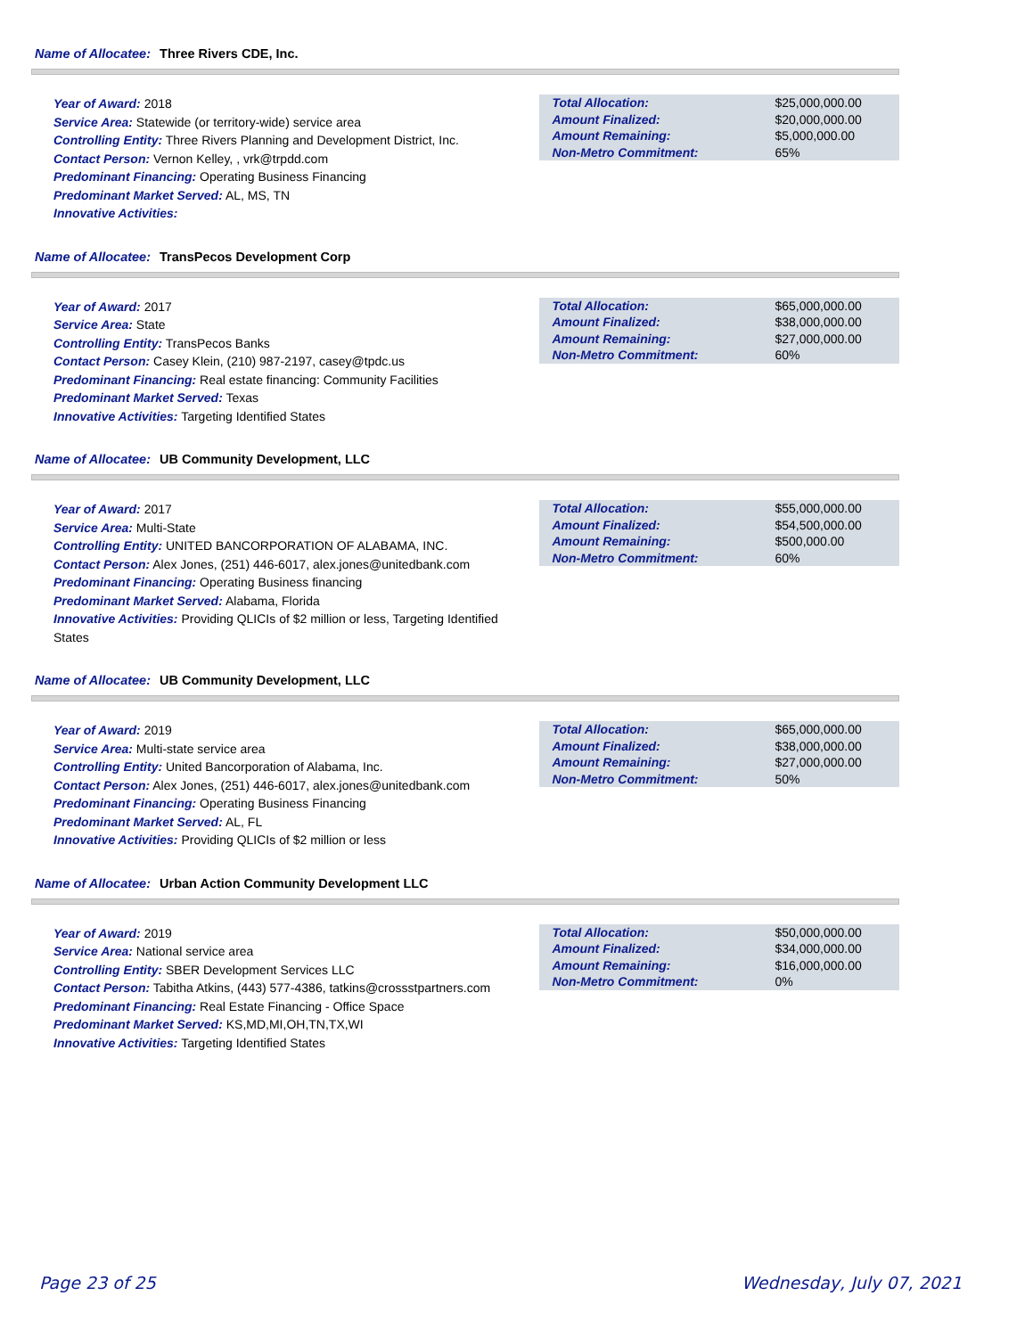Name of Allocatee: Three Rivers CDE, Inc.
Year of Award: 2018
Service Area: Statewide (or territory-wide) service area
Controlling Entity: Three Rivers Planning and Development District, Inc.
Contact Person: Vernon Kelley, , vrk@trpdd.com
Predominant Financing: Operating Business Financing
Predominant Market Served: AL, MS, TN
Innovative Activities:
| Total Allocation: | $25,000,000.00 |
| Amount Finalized: | $20,000,000.00 |
| Amount Remaining: | $5,000,000.00 |
| Non-Metro Commitment: | 65% |
Name of Allocatee: TransPecos Development Corp
Year of Award: 2017
Service Area: State
Controlling Entity: TransPecos Banks
Contact Person: Casey Klein, (210) 987-2197, casey@tpdc.us
Predominant Financing: Real estate financing: Community Facilities
Predominant Market Served: Texas
Innovative Activities: Targeting Identified States
| Total Allocation: | $65,000,000.00 |
| Amount Finalized: | $38,000,000.00 |
| Amount Remaining: | $27,000,000.00 |
| Non-Metro Commitment: | 60% |
Name of Allocatee: UB Community Development, LLC
Year of Award: 2017
Service Area: Multi-State
Controlling Entity: UNITED BANCORPORATION OF ALABAMA, INC.
Contact Person: Alex Jones, (251) 446-6017, alex.jones@unitedbank.com
Predominant Financing: Operating Business financing
Predominant Market Served: Alabama, Florida
Innovative Activities: Providing QLICIs of $2 million or less, Targeting Identified States
| Total Allocation: | $55,000,000.00 |
| Amount Finalized: | $54,500,000.00 |
| Amount Remaining: | $500,000.00 |
| Non-Metro Commitment: | 60% |
Name of Allocatee: UB Community Development, LLC
Year of Award: 2019
Service Area: Multi-state service area
Controlling Entity: United Bancorporation of Alabama, Inc.
Contact Person: Alex Jones, (251) 446-6017, alex.jones@unitedbank.com
Predominant Financing: Operating Business Financing
Predominant Market Served: AL, FL
Innovative Activities: Providing QLICIs of $2 million or less
| Total Allocation: | $65,000,000.00 |
| Amount Finalized: | $38,000,000.00 |
| Amount Remaining: | $27,000,000.00 |
| Non-Metro Commitment: | 50% |
Name of Allocatee: Urban Action Community Development LLC
Year of Award: 2019
Service Area: National service area
Controlling Entity: SBER Development Services LLC
Contact Person: Tabitha Atkins, (443) 577-4386, tatkins@crossstpartners.com
Predominant Financing: Real Estate Financing - Office Space
Predominant Market Served: KS,MD,MI,OH,TN,TX,WI
Innovative Activities: Targeting Identified States
| Total Allocation: | $50,000,000.00 |
| Amount Finalized: | $34,000,000.00 |
| Amount Remaining: | $16,000,000.00 |
| Non-Metro Commitment: | 0% |
Page 23 of 25 Wednesday, July 07, 2021